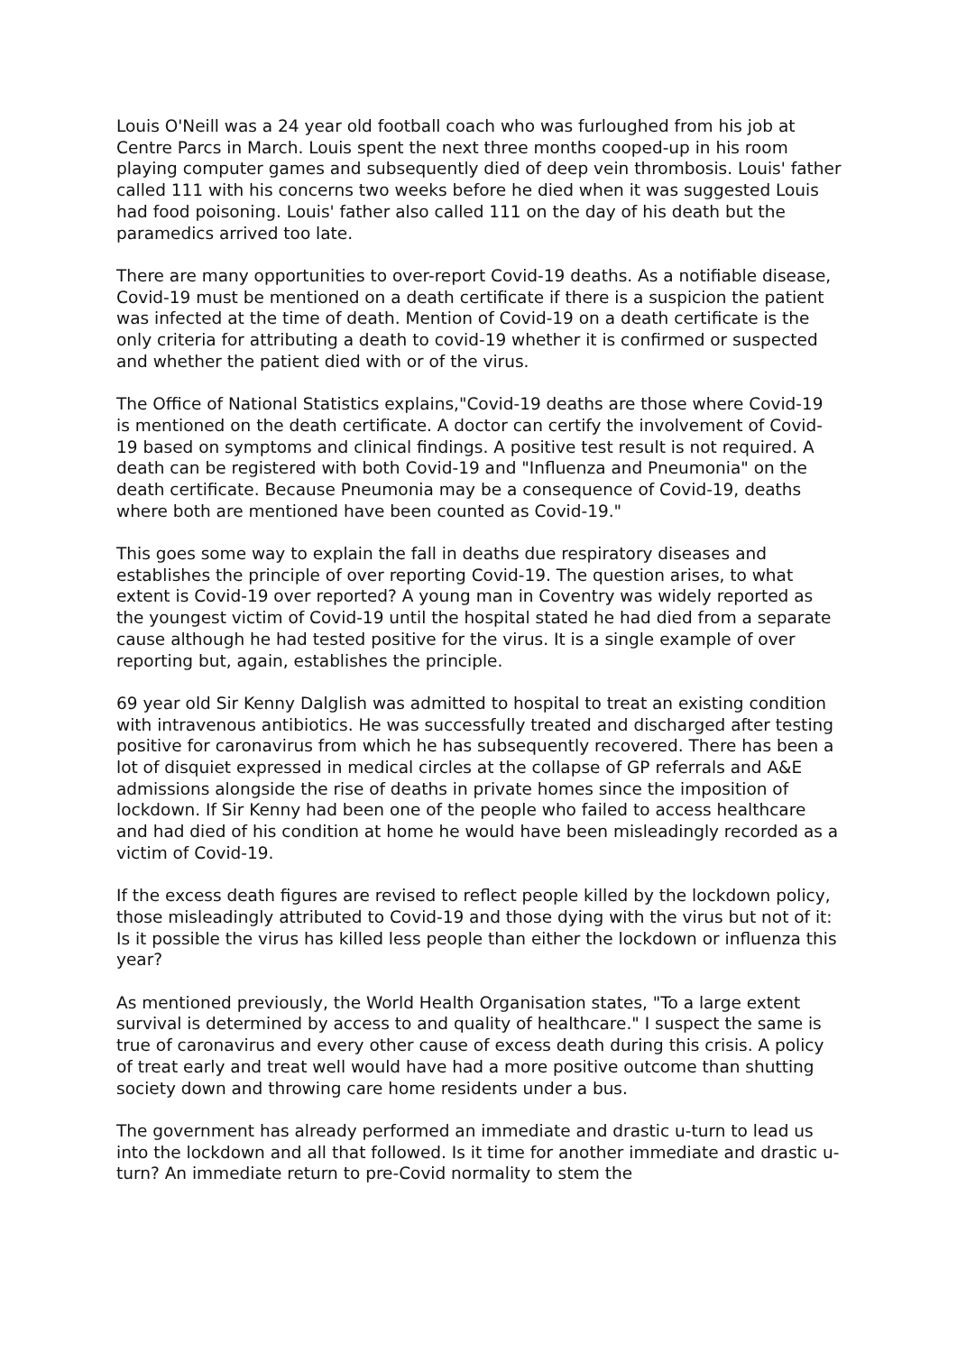Louis O'Neill was a 24 year old football coach who was furloughed from his job at Centre Parcs in March. Louis spent the next three months cooped-up in his room playing computer games and subsequently died of deep vein thrombosis. Louis' father called 111 with his concerns two weeks before he died when it was suggested Louis had food poisoning. Louis' father also called 111 on the day of his death but the paramedics arrived too late.
There are many opportunities to over-report Covid-19 deaths. As a notifiable disease, Covid-19 must be mentioned on a death certificate if there is a suspicion the patient was infected at the time of death. Mention of Covid-19 on a death certificate is the only criteria for attributing a death to covid-19 whether it is confirmed or suspected and whether the patient died with or of the virus.
The Office of National Statistics explains,"Covid-19 deaths are those where Covid-19 is mentioned on the death certificate. A doctor can certify the involvement of Covid-19 based on symptoms and clinical findings. A positive test result is not required. A death can be registered with both Covid-19 and "Influenza and Pneumonia" on the death certificate. Because Pneumonia may be a consequence of Covid-19, deaths where both are mentioned have been counted as Covid-19."
This goes some way to explain the fall in deaths due respiratory diseases and establishes the principle of over reporting Covid-19. The question arises, to what extent is Covid-19 over reported? A young man in Coventry was widely reported as the youngest victim of Covid-19 until the hospital stated he had died from a separate cause although he had tested positive for the virus. It is a single example of over reporting but, again, establishes the principle.
69 year old Sir Kenny Dalglish was admitted to hospital to treat an existing condition with intravenous antibiotics. He was successfully treated and discharged after testing positive for caronavirus from which he has subsequently recovered. There has been a lot of disquiet expressed in medical circles at the collapse of GP referrals and A&E admissions alongside the rise of deaths in private homes since the imposition of lockdown. If Sir Kenny had been one of the people who failed to access healthcare and had died of his condition at home he would have been misleadingly recorded as a victim of Covid-19.
If the excess death figures are revised to reflect people killed by the lockdown policy, those misleadingly attributed to Covid-19 and those dying with the virus but not of it: Is it possible the virus has killed less people than either the lockdown or influenza this year?
As mentioned previously, the World Health Organisation states, "To a large extent survival is determined by access to and quality of healthcare." I suspect the same is true of caronavirus and every other cause of excess death during this crisis. A policy of treat early and treat well would have had a more positive outcome than shutting society down and throwing care home residents under a bus.
The government has already performed an immediate and drastic u-turn to lead us into the lockdown and all that followed. Is it time for another immediate and drastic u-turn? An immediate return to pre-Covid normality to stem the